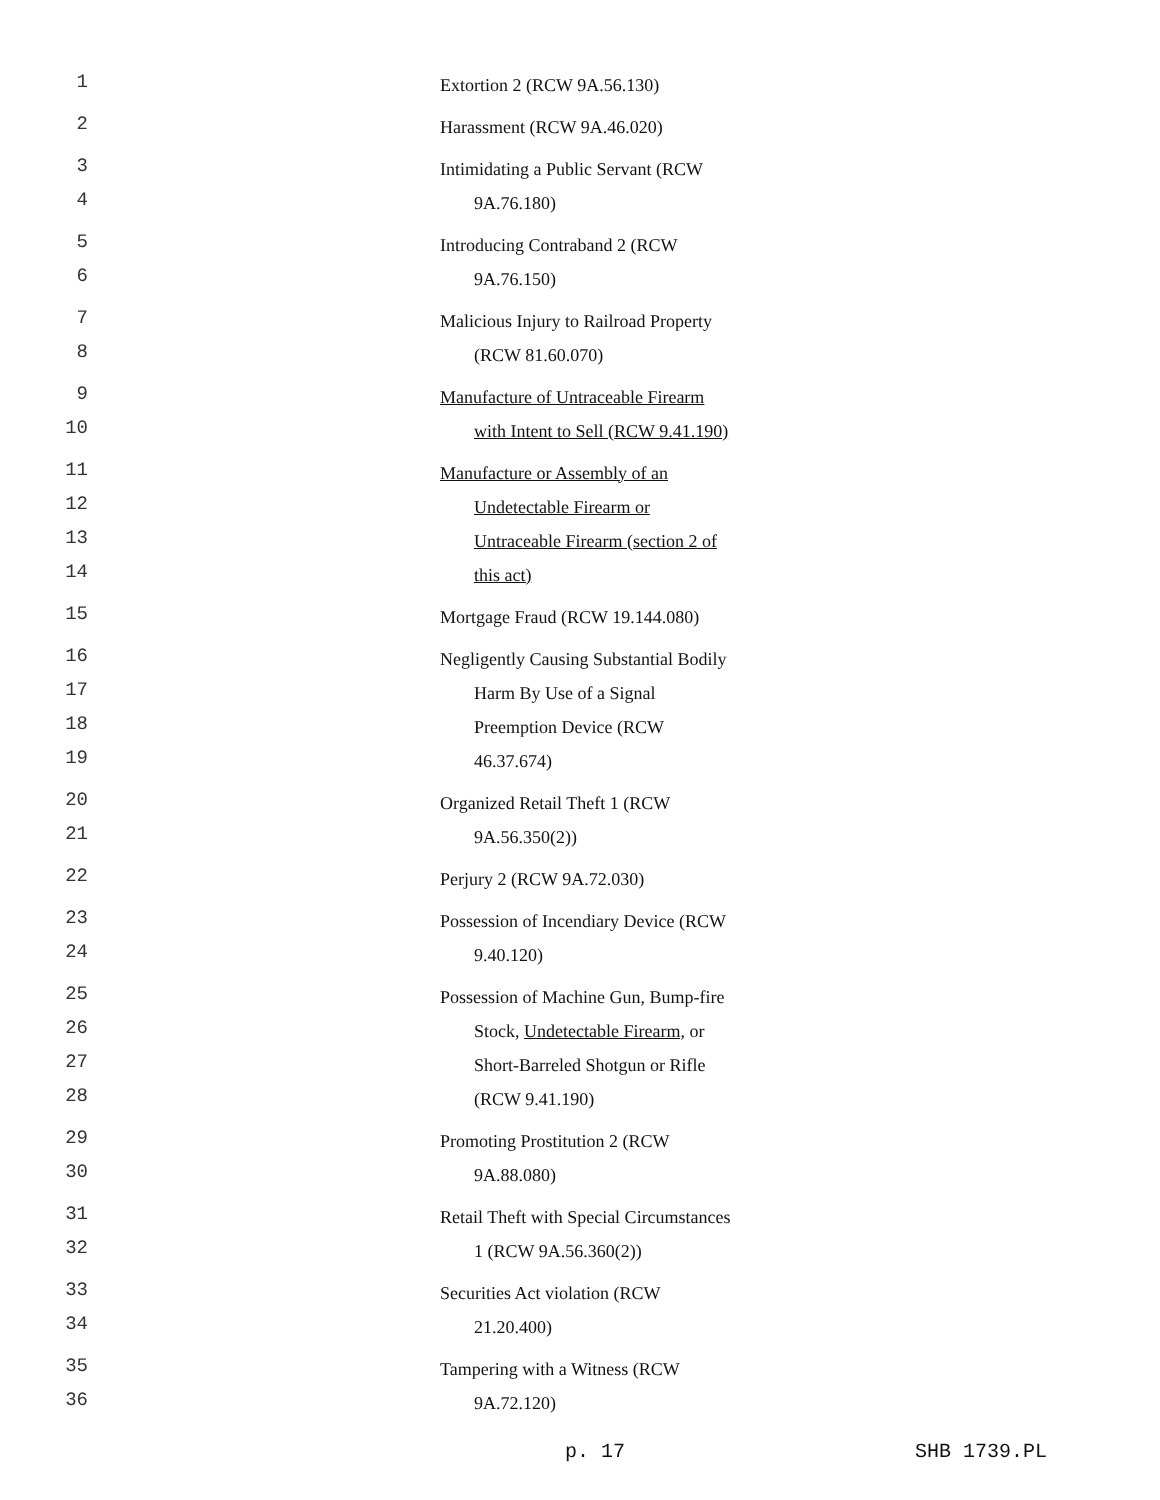1 Extortion 2 (RCW 9A.56.130)
2 Harassment (RCW 9A.46.020)
3 Intimidating a Public Servant (RCW
4 9A.76.180)
5 Introducing Contraband 2 (RCW
6 9A.76.150)
7 Malicious Injury to Railroad Property
8 (RCW 81.60.070)
9 Manufacture of Untraceable Firearm
10 with Intent to Sell (RCW 9.41.190)
11 Manufacture or Assembly of an
12 Undetectable Firearm or
13 Untraceable Firearm (section 2 of
14 this act)
15 Mortgage Fraud (RCW 19.144.080)
16 Negligently Causing Substantial Bodily
17 Harm By Use of a Signal
18 Preemption Device (RCW
19 46.37.674)
20 Organized Retail Theft 1 (RCW
21 9A.56.350(2))
22 Perjury 2 (RCW 9A.72.030)
23 Possession of Incendiary Device (RCW
24 9.40.120)
25 Possession of Machine Gun, Bump-fire
26 Stock, Undetectable Firearm, or
27 Short-Barreled Shotgun or Rifle
28 (RCW 9.41.190)
29 Promoting Prostitution 2 (RCW
30 9A.88.080)
31 Retail Theft with Special Circumstances
32 1 (RCW 9A.56.360(2))
33 Securities Act violation (RCW
34 21.20.400)
35 Tampering with a Witness (RCW
36 9A.72.120)
p. 17 SHB 1739.PL